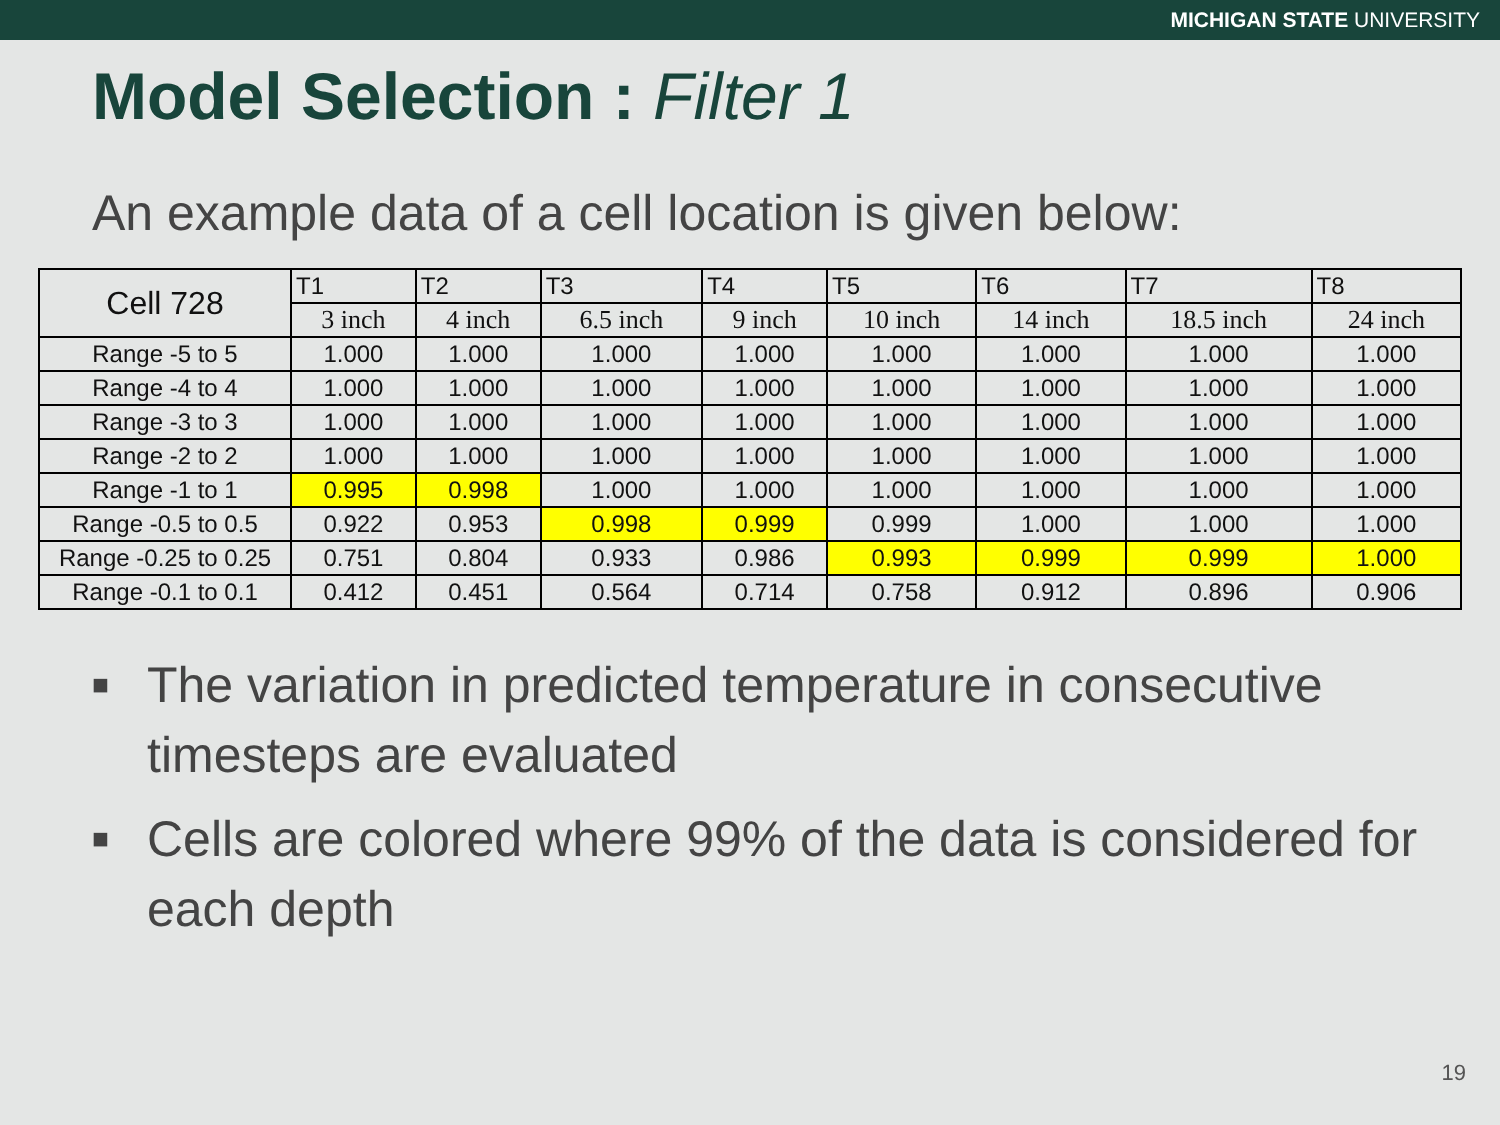MICHIGAN STATE UNIVERSITY
Model Selection : Filter 1
An example data of a cell location is given below:
| Cell 728 | T1 | T2 | T3 | T4 | T5 | T6 | T7 | T8 |
| | 3 inch | 4 inch | 6.5 inch | 9 inch | 10 inch | 14 inch | 18.5 inch | 24 inch |
| Range -5 to 5 | 1.000 | 1.000 | 1.000 | 1.000 | 1.000 | 1.000 | 1.000 | 1.000 |
| Range -4 to 4 | 1.000 | 1.000 | 1.000 | 1.000 | 1.000 | 1.000 | 1.000 | 1.000 |
| Range -3 to 3 | 1.000 | 1.000 | 1.000 | 1.000 | 1.000 | 1.000 | 1.000 | 1.000 |
| Range -2 to 2 | 1.000 | 1.000 | 1.000 | 1.000 | 1.000 | 1.000 | 1.000 | 1.000 |
| Range -1 to 1 | 0.995 | 0.998 | 1.000 | 1.000 | 1.000 | 1.000 | 1.000 | 1.000 |
| Range -0.5 to 0.5 | 0.922 | 0.953 | 0.998 | 0.999 | 0.999 | 1.000 | 1.000 | 1.000 |
| Range -0.25 to 0.25 | 0.751 | 0.804 | 0.933 | 0.986 | 0.993 | 0.999 | 0.999 | 1.000 |
| Range -0.1 to 0.1 | 0.412 | 0.451 | 0.564 | 0.714 | 0.758 | 0.912 | 0.896 | 0.906 |
■ The variation in predicted temperature in consecutive timesteps are evaluated
■ Cells are colored where 99% of the data is considered for each depth
19